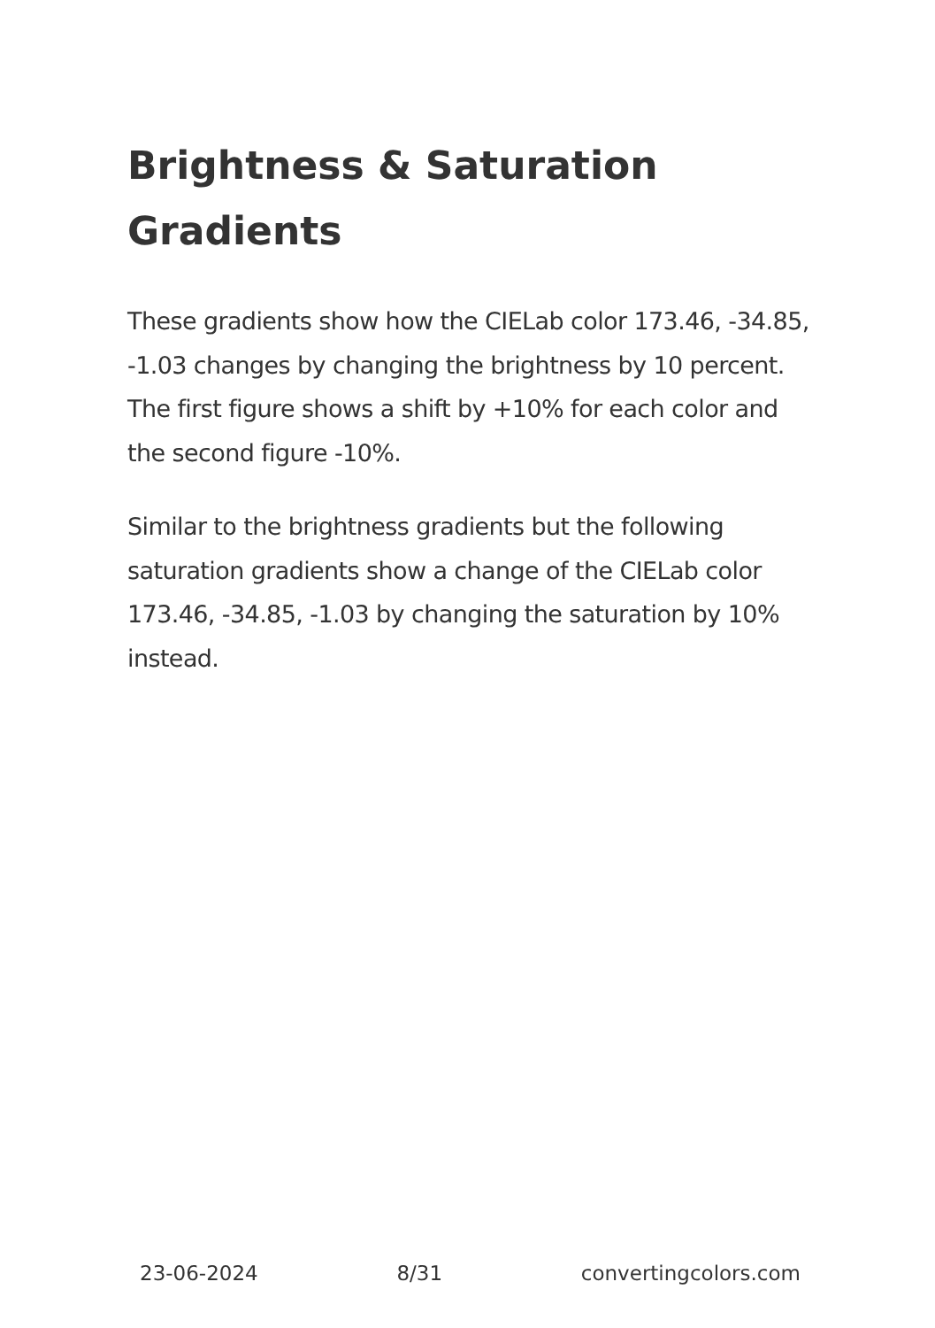Brightness & Saturation Gradients
These gradients show how the CIELab color 173.46, -34.85, -1.03 changes by changing the brightness by 10 percent. The first figure shows a shift by +10% for each color and the second figure -10%.
Similar to the brightness gradients but the following saturation gradients show a change of the CIELab color 173.46, -34.85, -1.03 by changing the saturation by 10% instead.
23-06-2024 8/31 convertingcolors.com